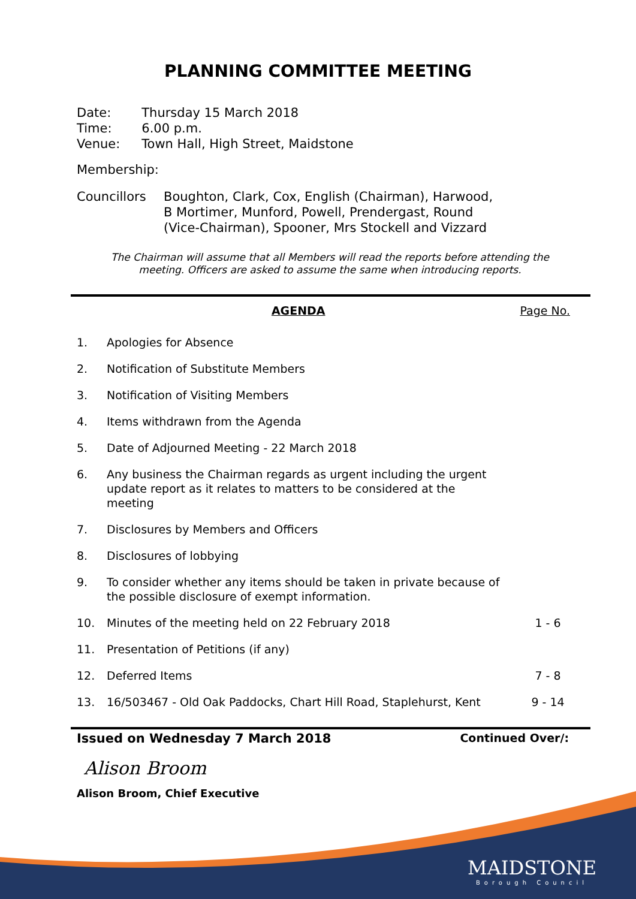PLANNING COMMITTEE MEETING
| Date: | Thursday 15 March 2018 |
| Time: | 6.00 p.m. |
| Venue: | Town Hall, High Street, Maidstone |
Membership:
Councillors Boughton, Clark, Cox, English (Chairman), Harwood,
B Mortimer, Munford, Powell, Prendergast, Round
(Vice-Chairman), Spooner, Mrs Stockell and Vizzard
The Chairman will assume that all Members will read the reports before attending the meeting. Officers are asked to assume the same when introducing reports.
AGENDA Page No.
1. Apologies for Absence
2. Notification of Substitute Members
3. Notification of Visiting Members
4. Items withdrawn from the Agenda
5. Date of Adjourned Meeting - 22 March 2018
6. Any business the Chairman regards as urgent including the urgent update report as it relates to matters to be considered at the meeting
7. Disclosures by Members and Officers
8. Disclosures of lobbying
9. To consider whether any items should be taken in private because of the possible disclosure of exempt information.
10. Minutes of the meeting held on 22 February 2018 1 - 6
11. Presentation of Petitions (if any)
12. Deferred Items 7 - 8
13. 16/503467 - Old Oak Paddocks, Chart Hill Road, Staplehurst, Kent 9 - 14
Issued on Wednesday 7 March 2018 Continued Over/:
Alison Broom
Alison Broom, Chief Executive
MAIDSTONE
Borough Council